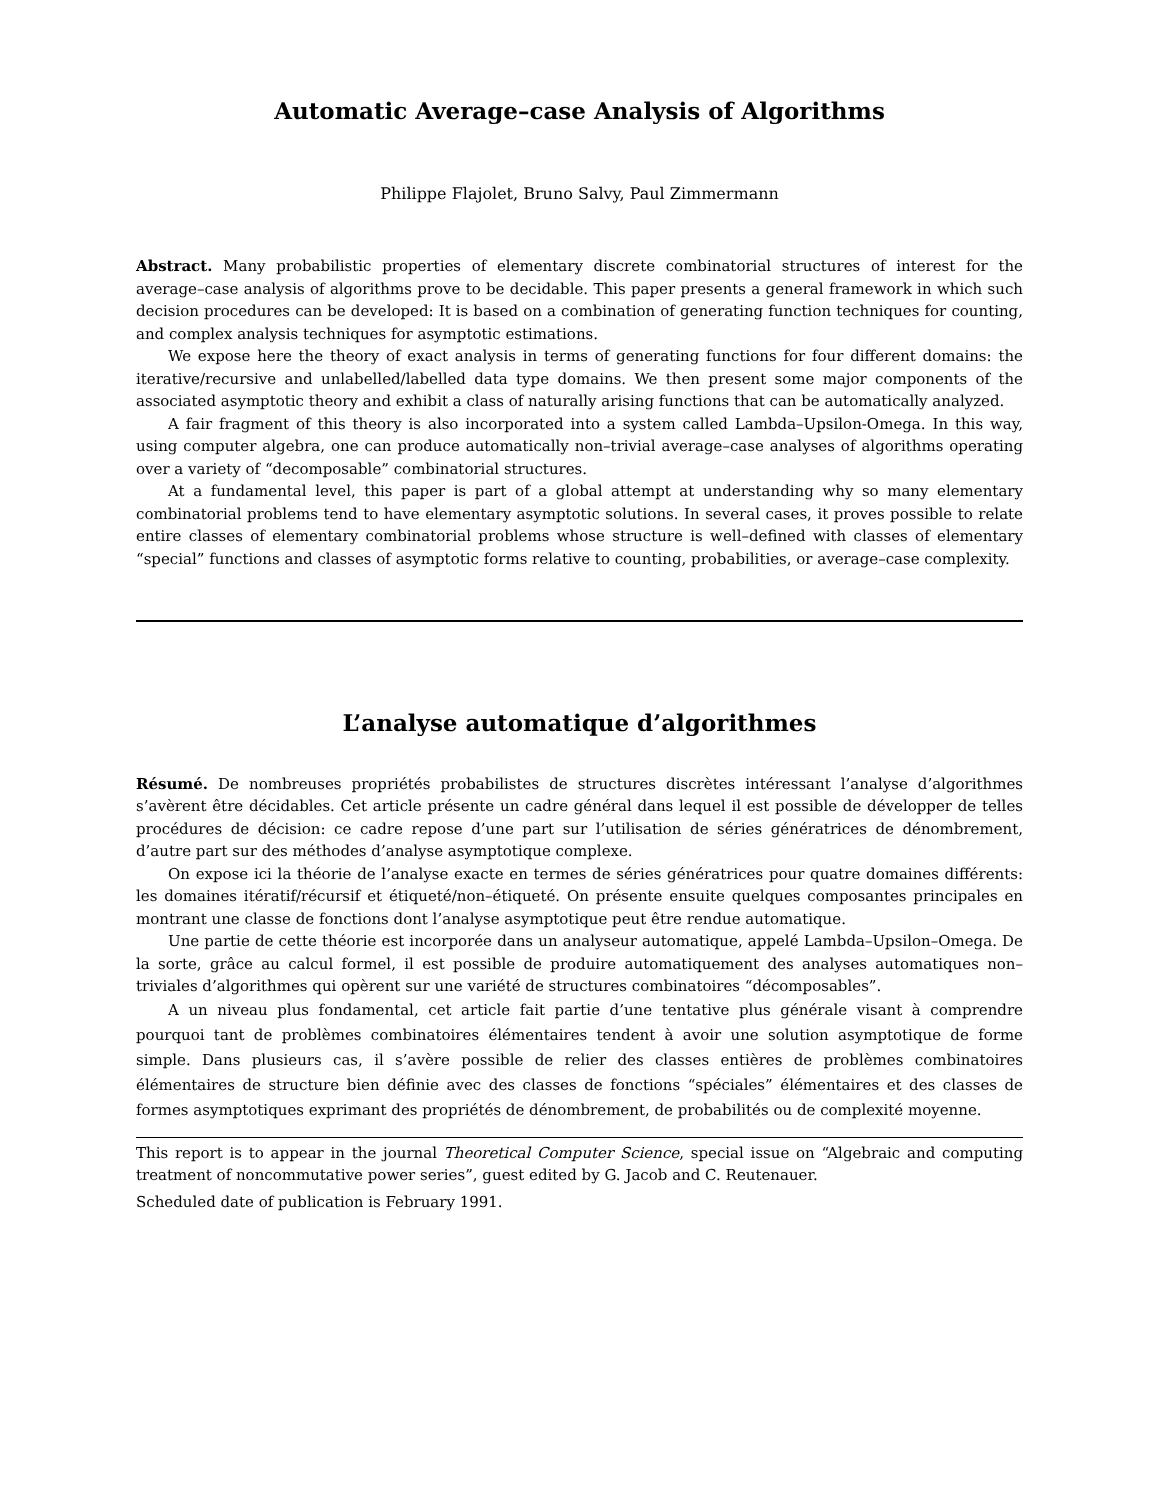Automatic Average–case Analysis of Algorithms
Philippe Flajolet, Bruno Salvy, Paul Zimmermann
Abstract. Many probabilistic properties of elementary discrete combinatorial structures of interest for the average–case analysis of algorithms prove to be decidable. This paper presents a general framework in which such decision procedures can be developed: It is based on a combination of generating function techniques for counting, and complex analysis techniques for asymptotic estimations.
We expose here the theory of exact analysis in terms of generating functions for four different domains: the iterative/recursive and unlabelled/labelled data type domains. We then present some major components of the associated asymptotic theory and exhibit a class of naturally arising functions that can be automatically analyzed.
A fair fragment of this theory is also incorporated into a system called Lambda–Upsilon-Omega. In this way, using computer algebra, one can produce automatically non–trivial average–case analyses of algorithms operating over a variety of “decomposable” combinatorial structures.
At a fundamental level, this paper is part of a global attempt at understanding why so many elementary combinatorial problems tend to have elementary asymptotic solutions. In several cases, it proves possible to relate entire classes of elementary combinatorial problems whose structure is well–defined with classes of elementary “special” functions and classes of asymptotic forms relative to counting, probabilities, or average–case complexity.
L’analyse automatique d’algorithmes
Résumé. De nombreuses propriétés probabilistes de structures discrètes intéressant l’analyse d’algorithmes s’avèrent être décidables. Cet article présente un cadre général dans lequel il est possible de développer de telles procédures de décision: ce cadre repose d’une part sur l’utilisation de séries génératrices de dénombrement, d’autre part sur des méthodes d’analyse asymptotique complexe.
On expose ici la théorie de l’analyse exacte en termes de séries génératrices pour quatre domaines différents: les domaines itératif/récursif et étiqueté/non–étiqueté. On présente ensuite quelques composantes principales en montrant une classe de fonctions dont l’analyse asymptotique peut être rendue automatique.
Une partie de cette théorie est incorporée dans un analyseur automatique, appelé Lambda–Upsilon–Omega. De la sorte, grâce au calcul formel, il est possible de produire automatiquement des analyses automatiques non–triviales d’algorithmes qui opèrent sur une variété de structures combinatoires “décomposables”.
A un niveau plus fondamental, cet article fait partie d’une tentative plus générale visant à comprendre pourquoi tant de problèmes combinatoires élémentaires tendent à avoir une solution asymptotique de forme simple. Dans plusieurs cas, il s’avère possible de relier des classes entières de problèmes combinatoires élémentaires de structure bien définie avec des classes de fonctions “spéciales” élémentaires et des classes de formes asymptotiques exprimant des propriétés de dénombrement, de probabilités ou de complexité moyenne.
This report is to appear in the journal Theoretical Computer Science, special issue on “Algebraic and computing treatment of noncommutative power series”, guest edited by G. Jacob and C. Reutenauer.
Scheduled date of publication is February 1991.